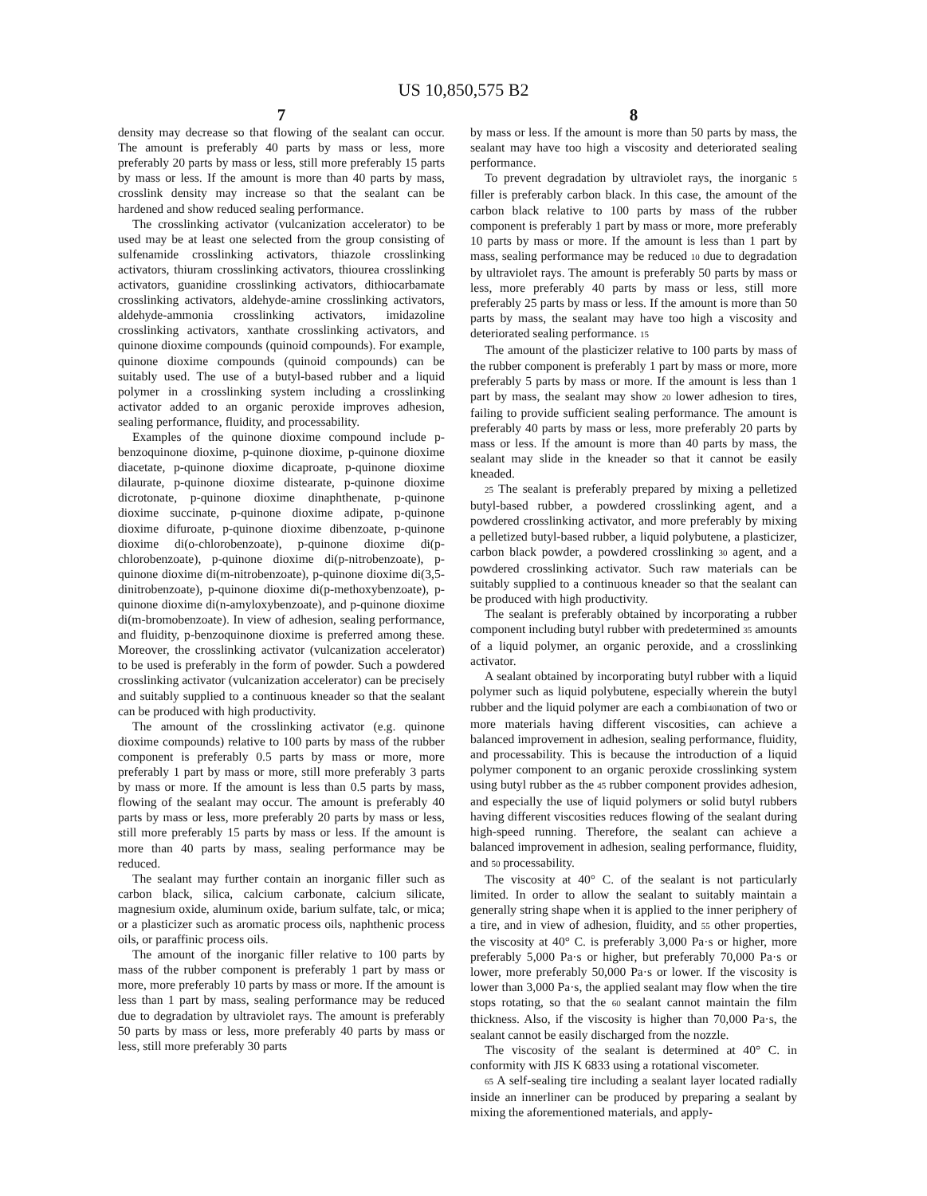US 10,850,575 B2
7
density may decrease so that flowing of the sealant can occur. The amount is preferably 40 parts by mass or less, more preferably 20 parts by mass or less, still more preferably 15 parts by mass or less. If the amount is more than 40 parts by mass, crosslink density may increase so that the sealant can be hardened and show reduced sealing performance.
The crosslinking activator (vulcanization accelerator) to be used may be at least one selected from the group consisting of sulfenamide crosslinking activators, thiazole crosslinking activators, thiuram crosslinking activators, thiourea crosslinking activators, guanidine crosslinking activators, dithiocarbamate crosslinking activators, aldehyde-amine crosslinking activators, aldehyde-ammonia crosslinking activators, imidazoline crosslinking activators, xanthate crosslinking activators, and quinone dioxime compounds (quinoid compounds). For example, quinone dioxime compounds (quinoid compounds) can be suitably used. The use of a butyl-based rubber and a liquid polymer in a crosslinking system including a crosslinking activator added to an organic peroxide improves adhesion, sealing performance, fluidity, and processability.
Examples of the quinone dioxime compound include p-benzoquinone dioxime, p-quinone dioxime, p-quinone dioxime diacetate, p-quinone dioxime dicaproate, p-quinone dioxime dilaurate, p-quinone dioxime distearate, p-quinone dioxime dicrotonate, p-quinone dioxime dinaphthenate, p-quinone dioxime succinate, p-quinone dioxime adipate, p-quinone dioxime difuroate, p-quinone dioxime dibenzoate, p-quinone dioxime di(o-chlorobenzoate), p-quinone dioxime di(p-chlorobenzoate), p-quinone dioxime di(p-nitrobenzoate), p-quinone dioxime di(m-nitrobenzoate), p-quinone dioxime di(3,5-dinitrobenzoate), p-quinone dioxime di(p-methoxybenzoate), p-quinone dioxime di(n-amyloxybenzoate), and p-quinone dioxime di(m-bromobenzoate). In view of adhesion, sealing performance, and fluidity, p-benzoquinone dioxime is preferred among these. Moreover, the crosslinking activator (vulcanization accelerator) to be used is preferably in the form of powder. Such a powdered crosslinking activator (vulcanization accelerator) can be precisely and suitably supplied to a continuous kneader so that the sealant can be produced with high productivity.
The amount of the crosslinking activator (e.g. quinone dioxime compounds) relative to 100 parts by mass of the rubber component is preferably 0.5 parts by mass or more, more preferably 1 part by mass or more, still more preferably 3 parts by mass or more. If the amount is less than 0.5 parts by mass, flowing of the sealant may occur. The amount is preferably 40 parts by mass or less, more preferably 20 parts by mass or less, still more preferably 15 parts by mass or less. If the amount is more than 40 parts by mass, sealing performance may be reduced.
The sealant may further contain an inorganic filler such as carbon black, silica, calcium carbonate, calcium silicate, magnesium oxide, aluminum oxide, barium sulfate, talc, or mica; or a plasticizer such as aromatic process oils, naphthenic process oils, or paraffinic process oils.
The amount of the inorganic filler relative to 100 parts by mass of the rubber component is preferably 1 part by mass or more, more preferably 10 parts by mass or more. If the amount is less than 1 part by mass, sealing performance may be reduced due to degradation by ultraviolet rays. The amount is preferably 50 parts by mass or less, more preferably 40 parts by mass or less, still more preferably 30 parts
8
by mass or less. If the amount is more than 50 parts by mass, the sealant may have too high a viscosity and deteriorated sealing performance.
To prevent degradation by ultraviolet rays, the inorganic 5 filler is preferably carbon black. In this case, the amount of the carbon black relative to 100 parts by mass of the rubber component is preferably 1 part by mass or more, more preferably 10 parts by mass or more. If the amount is less than 1 part by mass, sealing performance may be reduced 10 due to degradation by ultraviolet rays. The amount is preferably 50 parts by mass or less, more preferably 40 parts by mass or less, still more preferably 25 parts by mass or less. If the amount is more than 50 parts by mass, the sealant may have too high a viscosity and deteriorated sealing performance. 15
The amount of the plasticizer relative to 100 parts by mass of the rubber component is preferably 1 part by mass or more, more preferably 5 parts by mass or more. If the amount is less than 1 part by mass, the sealant may show 20 lower adhesion to tires, failing to provide sufficient sealing performance. The amount is preferably 40 parts by mass or less, more preferably 20 parts by mass or less. If the amount is more than 40 parts by mass, the sealant may slide in the kneader so that it cannot be easily kneaded.
25 The sealant is preferably prepared by mixing a pelletized butyl-based rubber, a powdered crosslinking agent, and a powdered crosslinking activator, and more preferably by mixing a pelletized butyl-based rubber, a liquid polybutene, a plasticizer, carbon black powder, a powdered crosslinking 30 agent, and a powdered crosslinking activator. Such raw materials can be suitably supplied to a continuous kneader so that the sealant can be produced with high productivity.
The sealant is preferably obtained by incorporating a rubber component including butyl rubber with predetermined 35 amounts of a liquid polymer, an organic peroxide, and a crosslinking activator.
A sealant obtained by incorporating butyl rubber with a liquid polymer such as liquid polybutene, especially wherein the butyl rubber and the liquid polymer are each a combi40nation of two or more materials having different viscosities, can achieve a balanced improvement in adhesion, sealing performance, fluidity, and processability. This is because the introduction of a liquid polymer component to an organic peroxide crosslinking system using butyl rubber as the 45 rubber component provides adhesion, and especially the use of liquid polymers or solid butyl rubbers having different viscosities reduces flowing of the sealant during high-speed running. Therefore, the sealant can achieve a balanced improvement in adhesion, sealing performance, fluidity, and 50 processability.
The viscosity at 40° C. of the sealant is not particularly limited. In order to allow the sealant to suitably maintain a generally string shape when it is applied to the inner periphery of a tire, and in view of adhesion, fluidity, and 55 other properties, the viscosity at 40° C. is preferably 3,000 Pa·s or higher, more preferably 5,000 Pa·s or higher, but preferably 70,000 Pa·s or lower, more preferably 50,000 Pa·s or lower. If the viscosity is lower than 3,000 Pa·s, the applied sealant may flow when the tire stops rotating, so that the 60 sealant cannot maintain the film thickness. Also, if the viscosity is higher than 70,000 Pa·s, the sealant cannot be easily discharged from the nozzle.
The viscosity of the sealant is determined at 40° C. in conformity with JIS K 6833 using a rotational viscometer.
65 A self-sealing tire including a sealant layer located radially inside an innerliner can be produced by preparing a sealant by mixing the aforementioned materials, and apply-